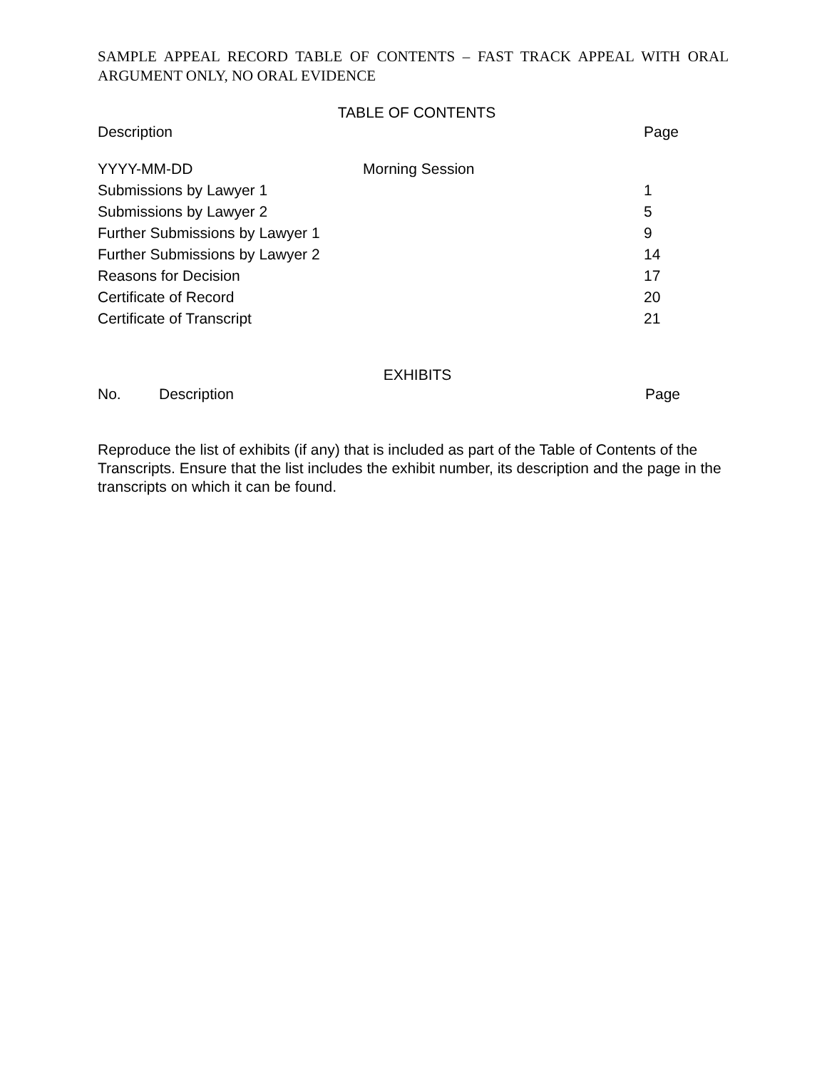SAMPLE APPEAL RECORD TABLE OF CONTENTS – FAST TRACK APPEAL WITH ORAL ARGUMENT ONLY, NO ORAL EVIDENCE
TABLE OF CONTENTS
| Description | | Page |
| --- | --- | --- |
| YYYY-MM-DD | Morning Session | |
| Submissions by Lawyer 1 | | 1 |
| Submissions by Lawyer 2 | | 5 |
| Further Submissions by Lawyer 1 | | 9 |
| Further Submissions by Lawyer 2 | | 14 |
| Reasons for Decision | | 17 |
| Certificate of Record | | 20 |
| Certificate of Transcript | | 21 |
EXHIBITS
| No. | Description | Page |
| --- | --- | --- |
Reproduce the list of exhibits (if any) that is included as part of the Table of Contents of the Transcripts. Ensure that the list includes the exhibit number, its description and the page in the transcripts on which it can be found.